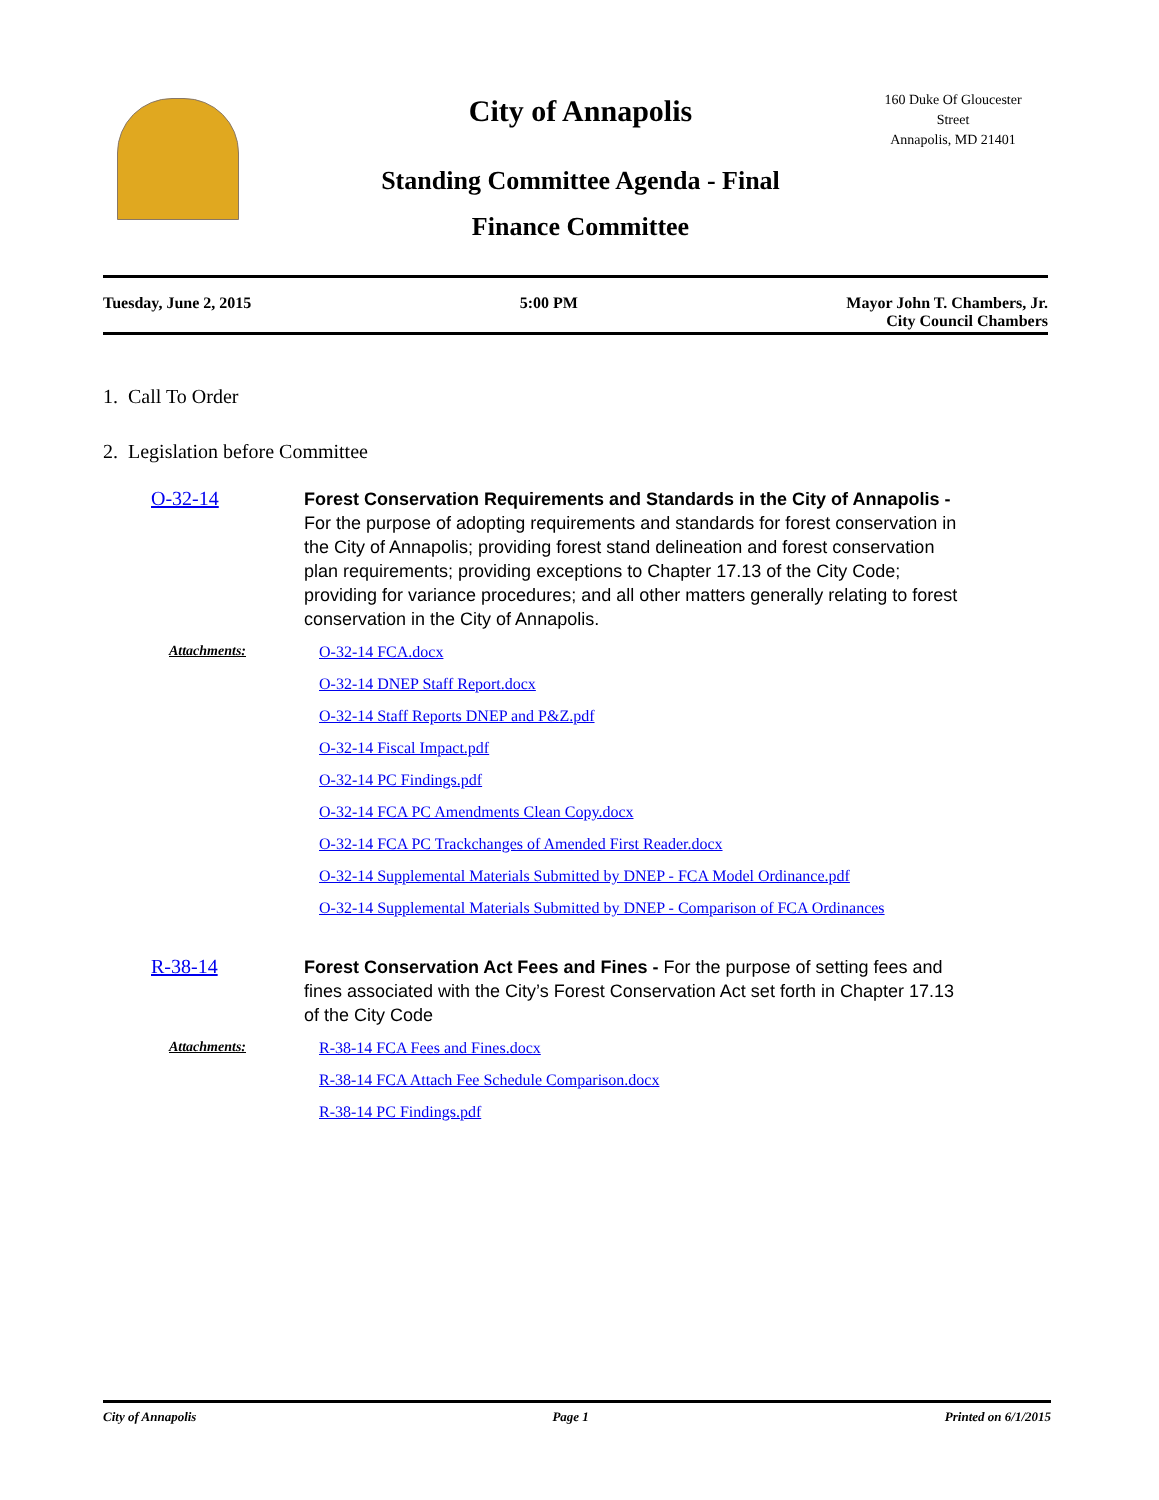City of Annapolis
Standing Committee Agenda - Final
Finance Committee
160 Duke Of Gloucester
Street
Annapolis, MD 21401
Tuesday, June 2, 2015 5:00 PM Mayor John T. Chambers, Jr.
City Council Chambers
1. Call To Order
2. Legislation before Committee
O-32-14
Forest Conservation Requirements and Standards in the City of Annapolis - For the purpose of adopting requirements and standards for forest conservation in the City of Annapolis; providing forest stand delineation and forest conservation plan requirements; providing exceptions to Chapter 17.13 of the City Code; providing for variance procedures; and all other matters generally relating to forest conservation in the City of Annapolis.
Attachments: O-32-14 FCA.docx
O-32-14 DNEP Staff Report.docx
O-32-14 Staff Reports DNEP and P&Z.pdf
O-32-14 Fiscal Impact.pdf
O-32-14 PC Findings.pdf
O-32-14 FCA PC Amendments Clean Copy.docx
O-32-14 FCA PC Trackchanges of Amended First Reader.docx
O-32-14 Supplemental Materials Submitted by DNEP - FCA Model Ordinance.pdf
O-32-14 Supplemental Materials Submitted by DNEP - Comparison of FCA Ordinances
R-38-14
Forest Conservation Act Fees and Fines - For the purpose of setting fees and fines associated with the City’s Forest Conservation Act set forth in Chapter 17.13 of the City Code
Attachments: R-38-14 FCA Fees and Fines.docx
R-38-14 FCA Attach Fee Schedule Comparison.docx
R-38-14 PC Findings.pdf
City of Annapolis Page 1 Printed on 6/1/2015